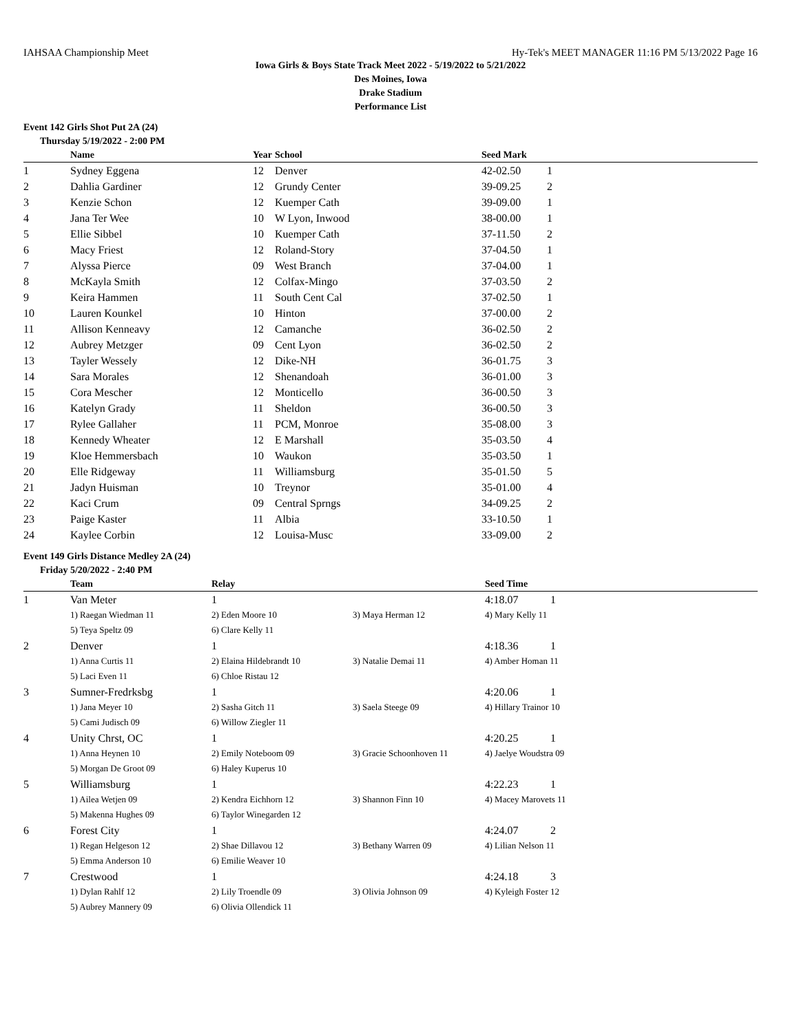IAHSAA Championship Meet Hy-Tek's MEET MANAGER 11:16 PM 5/13/2022 Page 16
Iowa Girls & Boys State Track Meet 2022 - 5/19/2022 to 5/21/2022
Des Moines, Iowa
Drake Stadium
Performance List
Event 142 Girls Shot Put 2A (24)
Thursday 5/19/2022 - 2:00 PM
| | Name | Year | School | Seed Mark | |
| --- | --- | --- | --- | --- | --- |
| 1 | Sydney Eggena | 12 | Denver | 42-02.50 | 1 |
| 2 | Dahlia Gardiner | 12 | Grundy Center | 39-09.25 | 2 |
| 3 | Kenzie Schon | 12 | Kuemper Cath | 39-09.00 | 1 |
| 4 | Jana Ter Wee | 10 | W Lyon, Inwood | 38-00.00 | 1 |
| 5 | Ellie Sibbel | 10 | Kuemper Cath | 37-11.50 | 2 |
| 6 | Macy Friest | 12 | Roland-Story | 37-04.50 | 1 |
| 7 | Alyssa Pierce | 09 | West Branch | 37-04.00 | 1 |
| 8 | McKayla Smith | 12 | Colfax-Mingo | 37-03.50 | 2 |
| 9 | Keira Hammen | 11 | South Cent Cal | 37-02.50 | 1 |
| 10 | Lauren Kounkel | 10 | Hinton | 37-00.00 | 2 |
| 11 | Allison Kenneavy | 12 | Camanche | 36-02.50 | 2 |
| 12 | Aubrey Metzger | 09 | Cent Lyon | 36-02.50 | 2 |
| 13 | Tayler Wessely | 12 | Dike-NH | 36-01.75 | 3 |
| 14 | Sara Morales | 12 | Shenandoah | 36-01.00 | 3 |
| 15 | Cora Mescher | 12 | Monticello | 36-00.50 | 3 |
| 16 | Katelyn Grady | 11 | Sheldon | 36-00.50 | 3 |
| 17 | Rylee Gallaher | 11 | PCM, Monroe | 35-08.00 | 3 |
| 18 | Kennedy Wheater | 12 | E Marshall | 35-03.50 | 4 |
| 19 | Kloe Hemmersbach | 10 | Waukon | 35-03.50 | 1 |
| 20 | Elle Ridgeway | 11 | Williamsburg | 35-01.50 | 5 |
| 21 | Jadyn Huisman | 10 | Treynor | 35-01.00 | 4 |
| 22 | Kaci Crum | 09 | Central Sprngs | 34-09.25 | 2 |
| 23 | Paige Kaster | 11 | Albia | 33-10.50 | 1 |
| 24 | Kaylee Corbin | 12 | Louisa-Musc | 33-09.00 | 2 |
Event 149 Girls Distance Medley 2A (24)
Friday 5/20/2022 - 2:40 PM
| | Team | Relay | | Seed Time | |
| --- | --- | --- | --- | --- | --- |
| 1 | Van Meter | 1 | | 4:18.07 | 1 |
| | 1) Raegan Wiedman 11 | 2) Eden Moore 10 | 3) Maya Herman 12 | 4) Mary Kelly 11 | |
| | 5) Teya Speltz 09 | 6) Clare Kelly 11 | | | |
| 2 | Denver | 1 | | 4:18.36 | 1 |
| | 1) Anna Curtis 11 | 2) Elaina Hildebrandt 10 | 3) Natalie Demai 11 | 4) Amber Homan 11 | |
| | 5) Laci Even 11 | 6) Chloe Ristau 12 | | | |
| 3 | Sumner-Fredrksbg | 1 | | 4:20.06 | 1 |
| | 1) Jana Meyer 10 | 2) Sasha Gitch 11 | 3) Saela Steege 09 | 4) Hillary Trainor 10 | |
| | 5) Cami Judisch 09 | 6) Willow Ziegler 11 | | | |
| 4 | Unity Chrst, OC | 1 | | 4:20.25 | 1 |
| | 1) Anna Heynen 10 | 2) Emily Noteboom 09 | 3) Gracie Schoonhoven 11 | 4) Jaelye Woudstra 09 | |
| | 5) Morgan De Groot 09 | 6) Haley Kuperus 10 | | | |
| 5 | Williamsburg | 1 | | 4:22.23 | 1 |
| | 1) Ailea Wetjen 09 | 2) Kendra Eichhorn 12 | 3) Shannon Finn 10 | 4) Macey Marovets 11 | |
| | 5) Makenna Hughes 09 | 6) Taylor Winegarden 12 | | | |
| 6 | Forest City | 1 | | 4:24.07 | 2 |
| | 1) Regan Helgeson 12 | 2) Shae Dillavou 12 | 3) Bethany Warren 09 | 4) Lilian Nelson 11 | |
| | 5) Emma Anderson 10 | 6) Emilie Weaver 10 | | | |
| 7 | Crestwood | 1 | | 4:24.18 | 3 |
| | 1) Dylan Rahlf 12 | 2) Lily Troendle 09 | 3) Olivia Johnson 09 | 4) Kyleigh Foster 12 | |
| | 5) Aubrey Mannery 09 | 6) Olivia Ollendick 11 | | | |